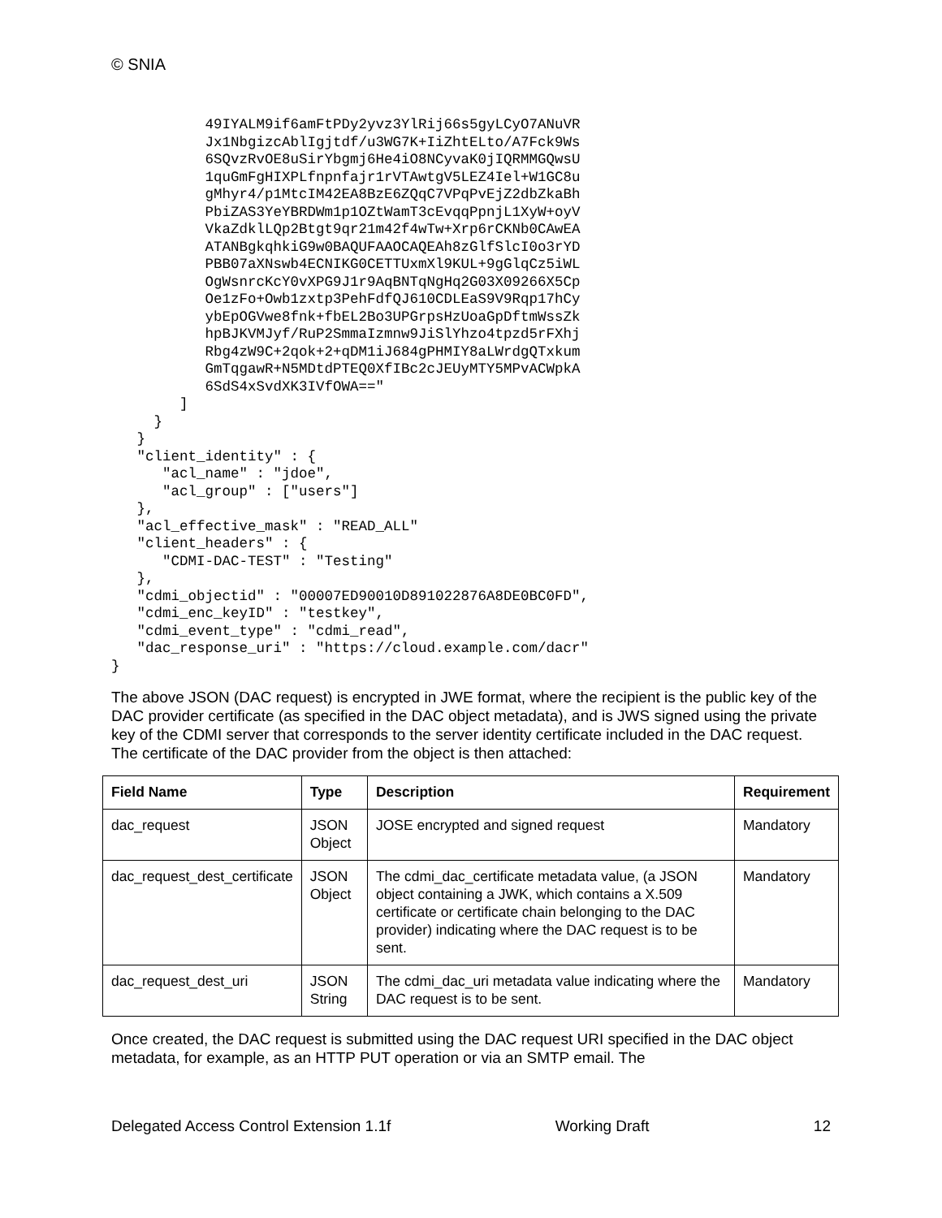© SNIA
           49IYALM9if6amFtPDy2yvz3YlRij66s5gyLCyO7ANuVR
           Jx1NbgizcAblIgjtdf/u3WG7K+IiZhtELto/A7Fck9Ws
           6SQvzRvOE8uSirYbgmj6He4iO8NCyvaK0jIQRMMGQwsU
           1quGmFgHIXPLfnpnfajr1rVTAwtgV5LEZ4Iel+W1GC8u
           gMhyr4/p1MtcIM42EA8BzE6ZQqC7VPqPvEjZ2dbZkaBh
           PbiZAS3YeYBRDWm1p1OZtWamT3cEvqqPpnjL1XyW+oyV
           VkaZdklLQp2Btgt9qr21m42f4wTw+Xrp6rCKNb0CAwEA
           ATANBgkqhkiG9w0BAQUFAAOCAQEAh8zGlfSlcI0o3rYD
           PBB07aXNswb4ECNIKG0CETTUxmXl9KUL+9gGlqCz5iWL
           OgWsnrcKcY0vXPG9J1r9AqBNTqNgHq2G03X09266X5Cp
           Oe1zFo+Owb1zxtp3PehFdfQJ610CDLEaS9V9Rqp17hCy
           ybEpOGVwe8fnk+fbEL2Bo3UPGrpsHzUoaGpDftmWssZk
           hpBJKVMJyf/RuP2SmmaIzmnw9JiSlYhzo4tpzd5rFXhj
           Rbg4zW9C+2qok+2+qDM1iJ684gPHMIY8aLWrdgQTxkum
           GmTqgawR+N5MDtdPTEQ0XfIBc2cJEUyMTY5MPvACWpkA
           6SdS4xSvdXK3IVfOWA=="
        ]
     }
   }
   "client_identity" : {
      "acl_name" : "jdoe",
      "acl_group" : ["users"]
   },
   "acl_effective_mask" : "READ_ALL"
   "client_headers" : {
      "CDMI-DAC-TEST" : "Testing"
   },
   "cdmi_objectid" : "00007ED90010D891022876A8DE0BC0FD",
   "cdmi_enc_keyID" : "testkey",
   "cdmi_event_type" : "cdmi_read",
   "dac_response_uri" : "https://cloud.example.com/dacr"
}
The above JSON (DAC request) is encrypted in JWE format, where the recipient is the public key of the DAC provider certificate (as specified in the DAC object metadata), and is JWS signed using the private key of the CDMI server that corresponds to the server identity certificate included in the DAC request. The certificate of the DAC provider from the object is then attached:
| Field Name | Type | Description | Requirement |
| --- | --- | --- | --- |
| dac_request | JSON Object | JOSE encrypted and signed request | Mandatory |
| dac_request_dest_certificate | JSON Object | The cdmi_dac_certificate metadata value, (a JSON object containing a JWK, which contains a X.509 certificate or certificate chain belonging to the DAC provider) indicating where the DAC request is to be sent. | Mandatory |
| dac_request_dest_uri | JSON String | The cdmi_dac_uri metadata value indicating where the DAC request is to be sent. | Mandatory |
Once created, the DAC request is submitted using the DAC request URI specified in the DAC object metadata, for example, as an HTTP PUT operation or via an SMTP email. The
Delegated Access Control Extension 1.1f Working Draft 12